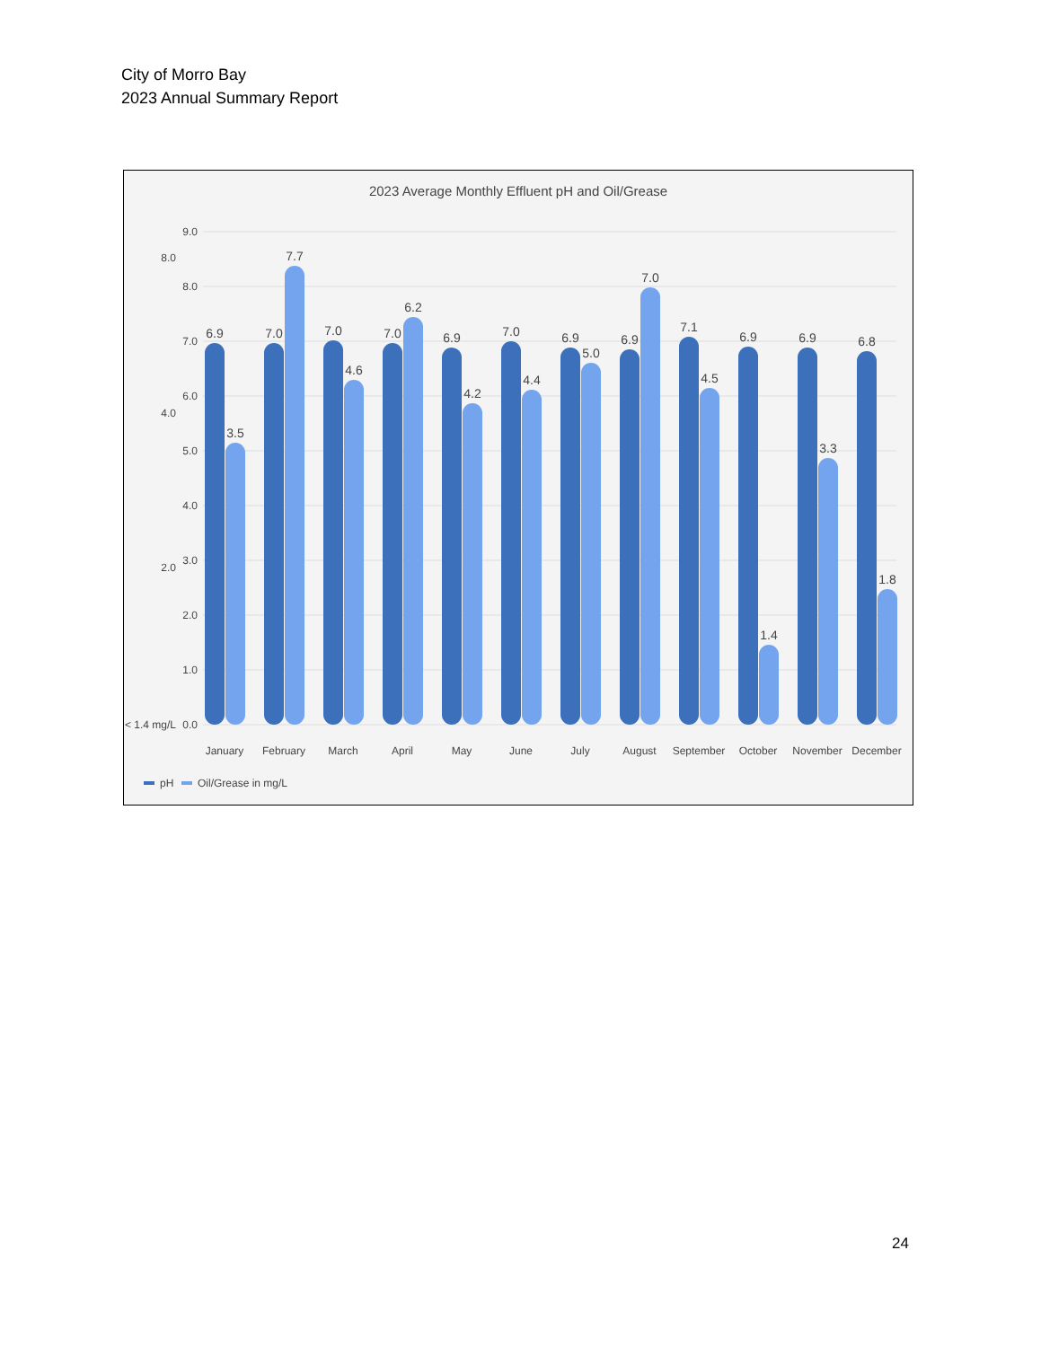City of Morro Bay
2023 Annual Summary Report
2023 Average Monthly Effluent pH and Oil/Grease
9.0
8.0
7.0
6.0
5.0
4.0
3.0
2.0
1.0
0.0
8.0
4.0
2.0
< 1.4 mg/L
6.9
3.5
7.0
7.7
7.0
4.6
7.0
6.2
6.9
4.2
7.0
4.4
6.9
5.0
6.9
7.0
7.1
4.5
6.9
1.4
6.9
3.3
6.8
1.8
January
February
March
April
May
June
July
August
September
October
November
December
pH
Oil/Grease in mg/L
24